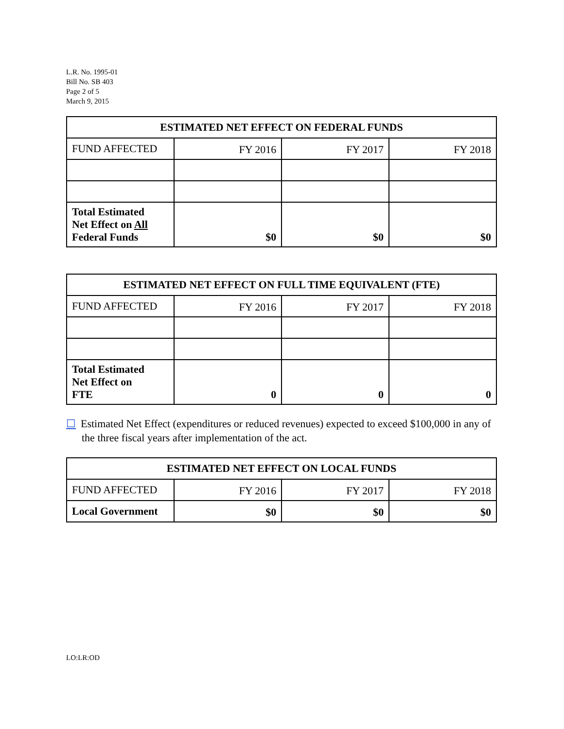L.R. No. 1995-01
Bill No. SB 403
Page 2 of 5
March 9, 2015
| ESTIMATED NET EFFECT ON FEDERAL FUNDS | | | |
| --- | --- | --- | --- |
| FUND AFFECTED | FY 2016 | FY 2017 | FY 2018 |
| Total Estimated Net Effect on All Federal Funds | $0 | $0 | $0 |
| ESTIMATED NET EFFECT ON FULL TIME EQUIVALENT (FTE) | | | |
| --- | --- | --- | --- |
| FUND AFFECTED | FY 2016 | FY 2017 | FY 2018 |
| Total Estimated Net Effect on FTE | 0 | 0 | 0 |
☐ Estimated Net Effect (expenditures or reduced revenues) expected to exceed $100,000 in any of the three fiscal years after implementation of the act.
| ESTIMATED NET EFFECT ON LOCAL FUNDS | | | |
| --- | --- | --- | --- |
| FUND AFFECTED | FY 2016 | FY 2017 | FY 2018 |
| Local Government | $0 | $0 | $0 |
LO:LR:OD